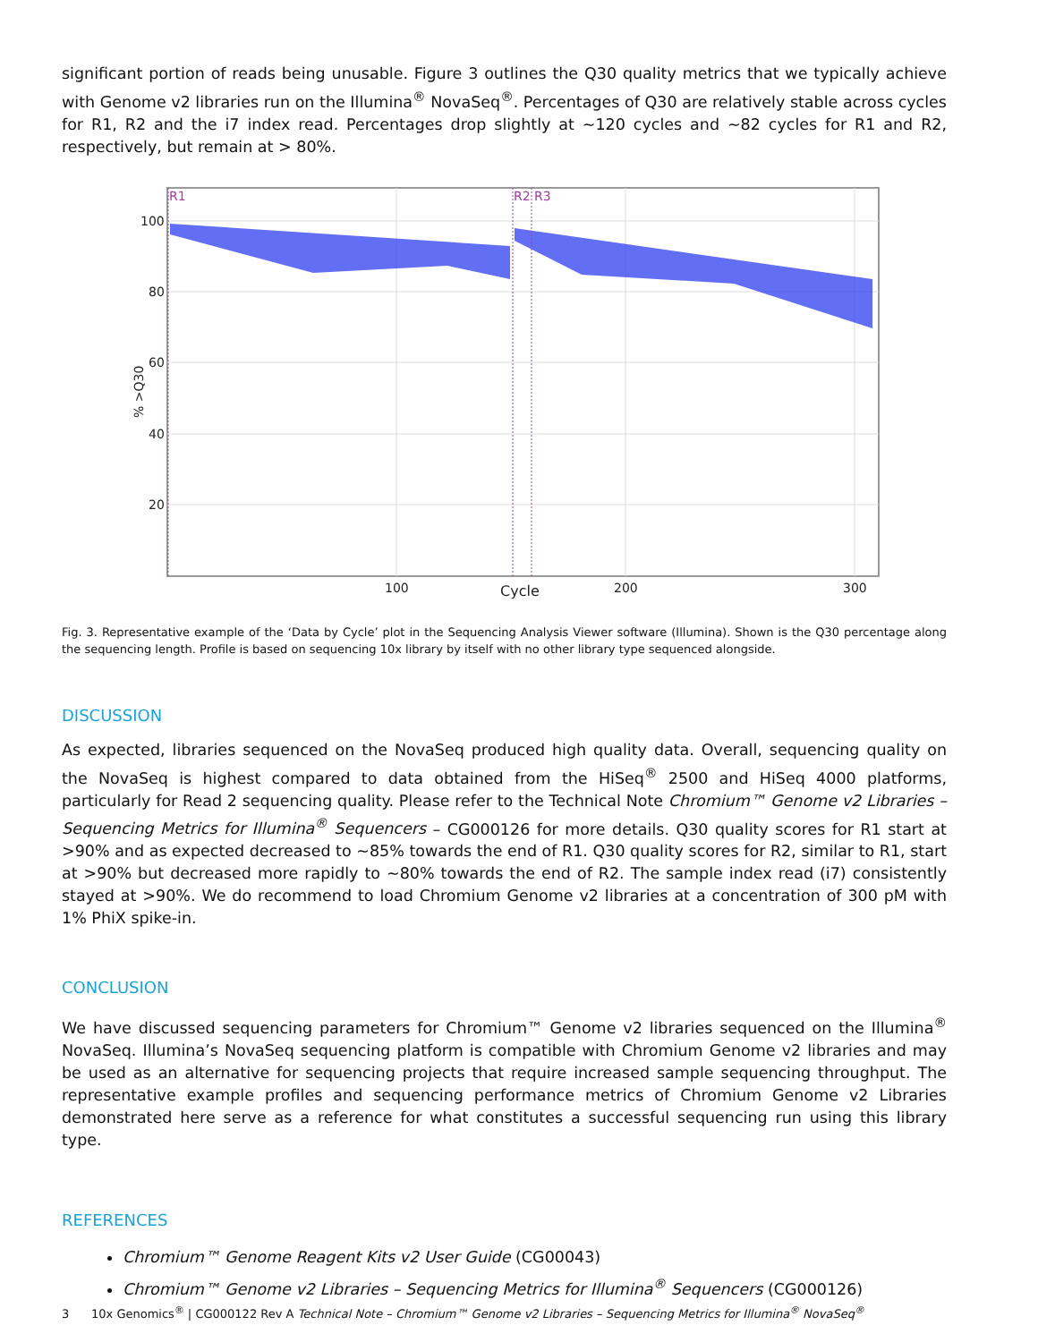significant portion of reads being unusable. Figure 3 outlines the Q30 quality metrics that we typically achieve with Genome v2 libraries run on the Illumina<sup>®</sup> NovaSeq<sup>®</sup>. Percentages of Q30 are relatively stable across cycles for R1, R2 and the i7 index read. Percentages drop slightly at ~120 cycles and ~82 cycles for R1 and R2, respectively, but remain at > 80%.
100
80
60
40
20
100
200
300
Cycle
% >Q30
R1
R2
R3
Fig. 3. Representative example of the ‘Data by Cycle’ plot in the Sequencing Analysis Viewer software (Illumina). Shown is the Q30 percentage along the sequencing length. Profile is based on sequencing 10x library by itself with no other library type sequenced alongside.
DISCUSSION
As expected, libraries sequenced on the NovaSeq produced high quality data. Overall, sequencing quality on the NovaSeq is highest compared to data obtained from the HiSeq<sup>®</sup> 2500 and HiSeq 4000 platforms, particularly for Read 2 sequencing quality. Please refer to the Technical Note Chromium™ Genome v2 Libraries – Sequencing Metrics for Illumina<sup>®</sup> Sequencers – CG000126 for more details. Q30 quality scores for R1 start at >90% and as expected decreased to ~85% towards the end of R1. Q30 quality scores for R2, similar to R1, start at >90% but decreased more rapidly to ~80% towards the end of R2. The sample index read (i7) consistently stayed at >90%. We do recommend to load Chromium Genome v2 libraries at a concentration of 300 pM with 1% PhiX spike-in.
CONCLUSION
We have discussed sequencing parameters for Chromium™ Genome v2 libraries sequenced on the Illumina<sup>®</sup> NovaSeq. Illumina’s NovaSeq sequencing platform is compatible with Chromium Genome v2 libraries and may be used as an alternative for sequencing projects that require increased sample sequencing throughput. The representative example profiles and sequencing performance metrics of Chromium Genome v2 Libraries demonstrated here serve as a reference for what constitutes a successful sequencing run using this library type.
REFERENCES
Chromium™ Genome Reagent Kits v2 User Guide (CG00043)
Chromium™ Genome v2 Libraries – Sequencing Metrics for Illumina<sup>®</sup> Sequencers (CG000126)
3 10x Genomics<sup>®</sup> | CG000122 Rev A Technical Note – Chromium™ Genome v2 Libraries – Sequencing Metrics for Illumina<sup>®</sup> NovaSeq<sup>®</sup>